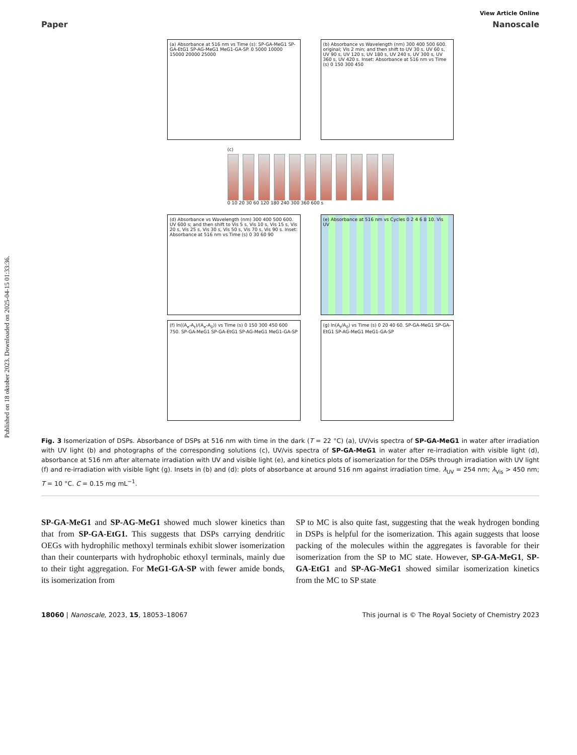Published on 18 oktober 2023. Downloaded on 2025-04-15 01:33:36.
View Article Online
Paper Nanoscale
(a) Absorbance at 516 nm vs Time (s): SP-GA-MeG1 SP-GA-EtG1 SP-AG-MeG1 MeG1-GA-SP. 0 5000 10000 15000 20000 25000
(b) Absorbance vs Wavelength (nm) 300 400 500 600. original; Vis 2 min; and then shift to UV 30 s, UV 60 s, UV 90 s, UV 120 s, UV 180 s, UV 240 s, UV 300 s, UV 360 s, UV 420 s. Inset: Absorbance at 516 nm vs Time (s) 0 150 300 450
(c)
0 10 20 30 60 120 180 240 300 360 600 s
(d) Absorbance vs Wavelength (nm) 300 400 500 600. UV 600 s; and then shift to Vis 5 s, Vis 10 s, Vis 15 s, Vis 20 s, Vis 25 s, Vis 30 s, Vis 50 s, Vis 70 s, Vis 90 s. Inset: Absorbance at 516 nm vs Time (s) 0 30 60 90
(e) Absorbance at 516 nm vs Cycles 0 2 4 6 8 10. Vis UV
(f) ln((A<sub>e</sub>-A<sub>t</sub>)/(A<sub>e</sub>-A<sub>0</sub>)) vs Time (s) 0 150 300 450 600 750. SP-GA-MeG1 SP-GA-EtG1 SP-AG-MeG1 MeG1-GA-SP
(g) ln(A<sub>t</sub>/A<sub>0</sub>) vs Time (s) 0 20 40 60. SP-GA-MeG1 SP-GA-EtG1 SP-AG-MeG1 MeG1-GA-SP
Fig. 3 Isomerization of DSPs. Absorbance of DSPs at 516 nm with time in the dark (T = 22 °C) (a), UV/vis spectra of SP-GA-MeG1 in water after irradiation with UV light (b) and photographs of the corresponding solutions (c), UV/vis spectra of SP-GA-MeG1 in water after re-irradiation with visible light (d), absorbance at 516 nm after alternate irradiation with UV and visible light (e), and kinetics plots of isomerization for the DSPs through irradiation with UV light (f) and re-irradiation with visible light (g). Insets in (b) and (d): plots of absorbance at around 516 nm against irradiation time. λ<sub>UV</sub> = 254 nm; λ<sub>Vis</sub> > 450 nm; T = 10 °C. C = 0.15 mg mL<sup>−1</sup>.
SP-GA-MeG1 and SP-AG-MeG1 showed much slower kinetics than that from SP-GA-EtG1. This suggests that DSPs carrying dendritic OEGs with hydrophilic methoxyl terminals exhibit slower isomerization than their counterparts with hydrophobic ethoxyl terminals, mainly due to their tight aggregation. For MeG1-GA-SP with fewer amide bonds, its isomerization from
SP to MC is also quite fast, suggesting that the weak hydrogen bonding in DSPs is helpful for the isomerization. This again suggests that loose packing of the molecules within the aggregates is favorable for their isomerization from the SP to MC state. However, SP-GA-MeG1, SP-GA-EtG1 and SP-AG-MeG1 showed similar isomerization kinetics from the MC to SP state
18060 | Nanoscale, 2023, 15, 18053–18067 This journal is © The Royal Society of Chemistry 2023